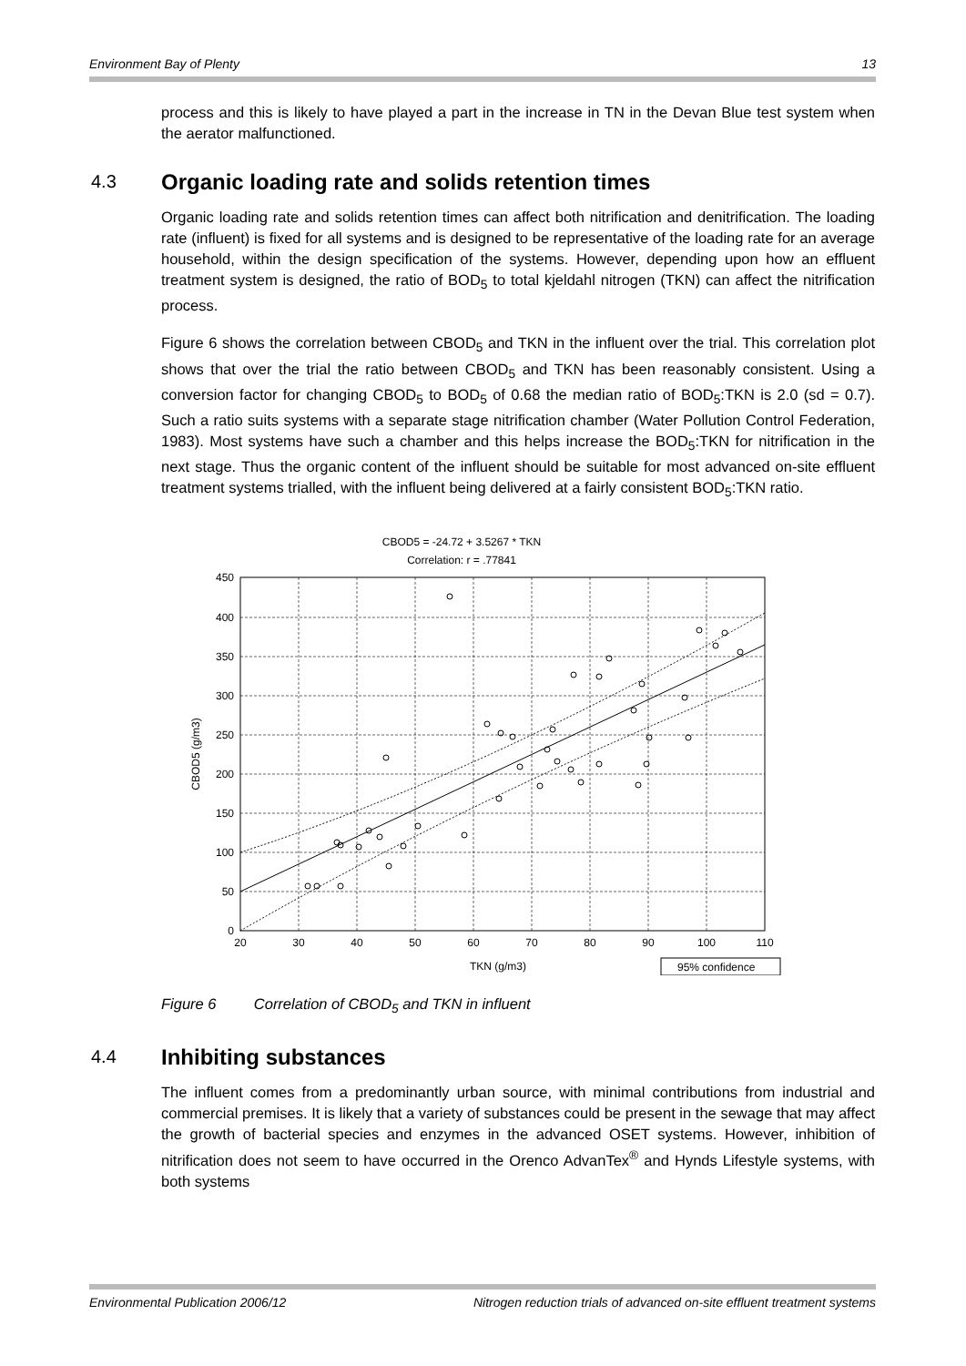Environment Bay of Plenty 13
process and this is likely to have played a part in the increase in TN in the Devan Blue test system when the aerator malfunctioned.
4.3 Organic loading rate and solids retention times
Organic loading rate and solids retention times can affect both nitrification and denitrification. The loading rate (influent) is fixed for all systems and is designed to be representative of the loading rate for an average household, within the design specification of the systems. However, depending upon how an effluent treatment system is designed, the ratio of BOD<sub>5</sub> to total kjeldahl nitrogen (TKN) can affect the nitrification process.
Figure 6 shows the correlation between CBOD<sub>5</sub> and TKN in the influent over the trial. This correlation plot shows that over the trial the ratio between CBOD<sub>5</sub> and TKN has been reasonably consistent. Using a conversion factor for changing CBOD<sub>5</sub> to BOD<sub>5</sub> of 0.68 the median ratio of BOD<sub>5</sub>:TKN is 2.0 (sd = 0.7). Such a ratio suits systems with a separate stage nitrification chamber (Water Pollution Control Federation, 1983). Most systems have such a chamber and this helps increase the BOD<sub>5</sub>:TKN for nitrification in the next stage. Thus the organic content of the influent should be suitable for most advanced on-site effluent treatment systems trialled, with the influent being delivered at a fairly consistent BOD<sub>5</sub>:TKN ratio.
CBOD5 = -24.72 + 3.5267 * TKN
Correlation: r = .77841
450
400
350
300
250
200
150
100
50
0
20
30
40
50
60
70
80
90
100
110
TKN (g/m3)
CBOD5 (g/m3)
95% confidence
Figure 6 Correlation of CBOD<sub>5</sub> and TKN in influent
4.4 Inhibiting substances
The influent comes from a predominantly urban source, with minimal contributions from industrial and commercial premises. It is likely that a variety of substances could be present in the sewage that may affect the growth of bacterial species and enzymes in the advanced OSET systems. However, inhibition of nitrification does not seem to have occurred in the Orenco AdvanTex<sup>®</sup> and Hynds Lifestyle systems, with both systems
Environmental Publication 2006/12 Nitrogen reduction trials of advanced on-site effluent treatment systems